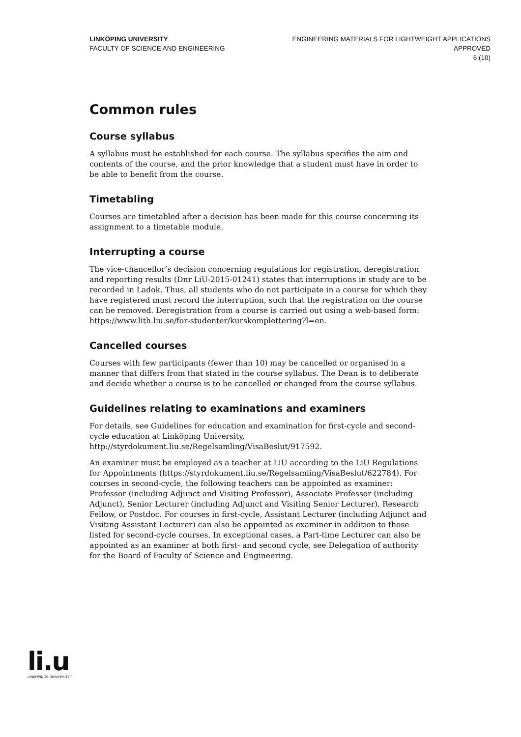LINKÖPING UNIVERSITY
FACULTY OF SCIENCE AND ENGINEERING
ENGINEERING MATERIALS FOR LIGHTWEIGHT APPLICATIONS
APPROVED
6 (10)
Common rules
Course syllabus
A syllabus must be established for each course. The syllabus specifies the aim and contents of the course, and the prior knowledge that a student must have in order to be able to benefit from the course.
Timetabling
Courses are timetabled after a decision has been made for this course concerning its assignment to a timetable module.
Interrupting a course
The vice-chancellor’s decision concerning regulations for registration, deregistration and reporting results (Dnr LiU-2015-01241) states that interruptions in study are to be recorded in Ladok. Thus, all students who do not participate in a course for which they have registered must record the interruption, such that the registration on the course can be removed. Deregistration from a course is carried out using a web-based form: https://www.lith.liu.se/for-studenter/kurskomplettering?l=en.
Cancelled courses
Courses with few participants (fewer than 10) may be cancelled or organised in a manner that differs from that stated in the course syllabus. The Dean is to deliberate and decide whether a course is to be cancelled or changed from the course syllabus.
Guidelines relating to examinations and examiners
For details, see Guidelines for education and examination for first-cycle and second-cycle education at Linköping University, http://styrdokument.liu.se/Regelsamling/VisaBeslut/917592.
An examiner must be employed as a teacher at LiU according to the LiU Regulations for Appointments (https://styrdokument.liu.se/Regelsamling/VisaBeslut/622784). For courses in second-cycle, the following teachers can be appointed as examiner: Professor (including Adjunct and Visiting Professor), Associate Professor (including Adjunct), Senior Lecturer (including Adjunct and Visiting Senior Lecturer), Research Fellow, or Postdoc. For courses in first-cycle, Assistant Lecturer (including Adjunct and Visiting Assistant Lecturer) can also be appointed as examiner in addition to those listed for second-cycle courses. In exceptional cases, a Part-time Lecturer can also be appointed as an examiner at both first- and second cycle, see Delegation of authority for the Board of Faculty of Science and Engineering.
li.u
LINKÖPINGS UNIVERSITET